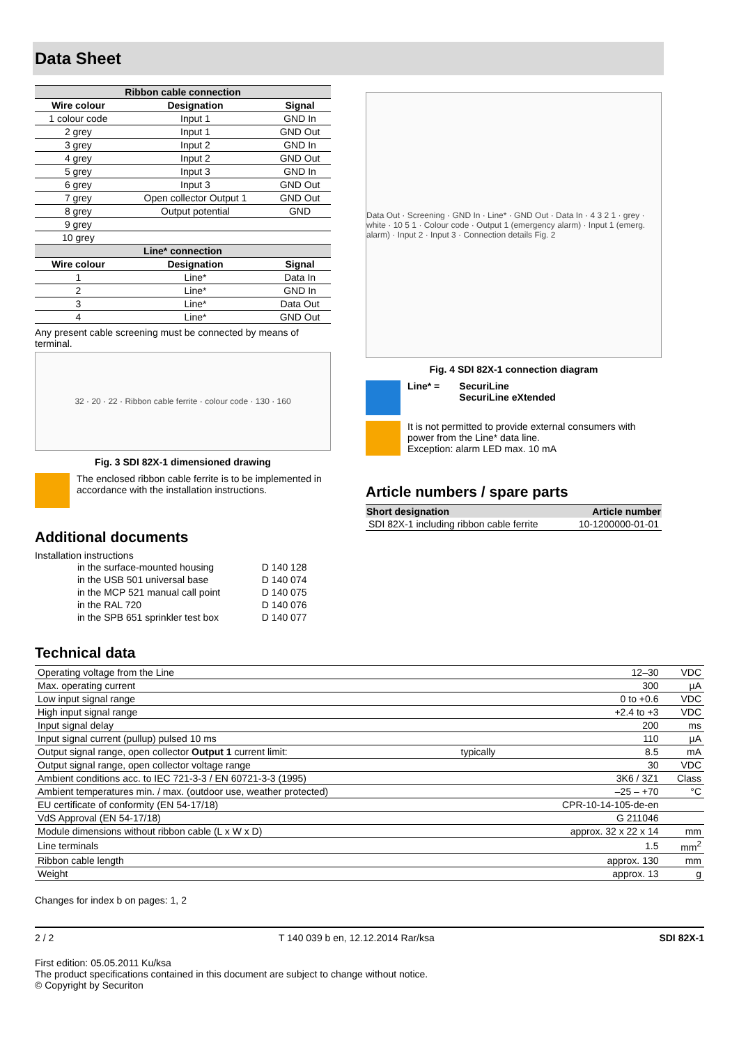Data Sheet
| Ribbon cable connection | | |
| --- | --- | --- |
| Wire colour | Designation | Signal |
| 1 colour code | Input 1 | GND In |
| 2 grey | Input 1 | GND Out |
| 3 grey | Input 2 | GND In |
| 4 grey | Input 2 | GND Out |
| 5 grey | Input 3 | GND In |
| 6 grey | Input 3 | GND Out |
| 7 grey | Open collector Output 1 | GND Out |
| 8 grey | Output potential | GND |
| 9 grey | | |
| 10 grey | | |
| Line* connection | | |
| Wire colour | Designation | Signal |
| 1 | Line* | Data In |
| 2 | Line* | GND In |
| 3 | Line* | Data Out |
| 4 | Line* | GND Out |
Any present cable screening must be connected by means of terminal.
32 · 20 · 22 · Ribbon cable ferrite · colour code · 130 · 160
Fig. 3 SDI 82X-1 dimensioned drawing
The enclosed ribbon cable ferrite is to be implemented in accordance with the installation instructions.
Additional documents
Installation instructions
| in the surface-mounted housing | D 140 128 |
| in the USB 501 universal base | D 140 074 |
| in the MCP 521 manual call point | D 140 075 |
| in the RAL 720 | D 140 076 |
| in the SPB 651 sprinkler test box | D 140 077 |
Data Out · Screening · GND In · Line* · GND Out · Data In · 4 3 2 1 · grey · white · 10 5 1 · Colour code · Output 1 (emergency alarm) · Input 1 (emerg. alarm) · Input 2 · Input 3 · Connection details Fig. 2
Fig. 4 SDI 82X-1 connection diagram
Line* = SecuriLine
SecuriLine eXtended
It is not permitted to provide external consumers with power from the Line* data line.
Exception: alarm LED max. 10 mA
Article numbers / spare parts
| Short designation | Article number |
| --- | --- |
| SDI 82X-1 including ribbon cable ferrite | 10-1200000-01-01 |
Technical data
| Operating voltage from the Line | | 12–30 | VDC |
| Max. operating current | | 300 | µA |
| Low input signal range | | 0 to +0.6 | VDC |
| High input signal range | | +2.4 to +3 | VDC |
| Input signal delay | | 200 | ms |
| Input signal current (pullup) pulsed 10 ms | | 110 | µA |
| Output signal range, open collector Output 1 current limit: | typically | 8.5 | mA |
| Output signal range, open collector voltage range | | 30 | VDC |
| Ambient conditions acc. to IEC 721-3-3 / EN 60721-3-3 (1995) | | 3K6 / 3Z1 | Class |
| Ambient temperatures min. / max. (outdoor use, weather protected) | | –25 – +70 | °C |
| EU certificate of conformity (EN 54-17/18) | | CPR-10-14-105-de-en | |
| VdS Approval (EN 54-17/18) | | G 211046 | |
| Module dimensions without ribbon cable (L x W x D) | | approx. 32 x 22 x 14 | mm |
| Line terminals | | 1.5 | mm<sup>2</sup> |
| Ribbon cable length | | approx. 130 | mm |
| Weight | | approx. 13 | g |
Changes for index b on pages: 1, 2
2 / 2 T 140 039 b en, 12.12.2014 Rar/ksa SDI 82X-1
First edition: 05.05.2011 Ku/ksa
The product specifications contained in this document are subject to change without notice.
© Copyright by Securiton